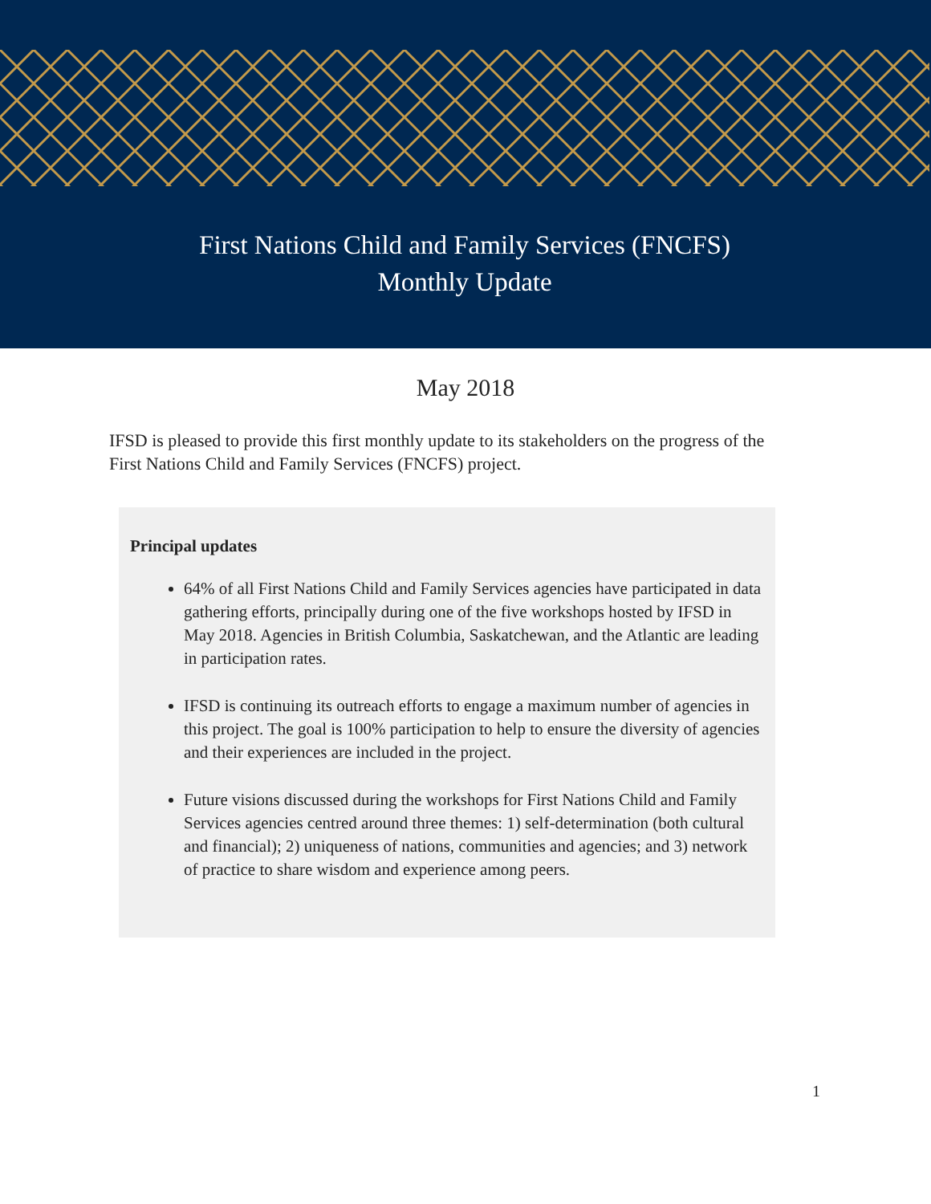First Nations Child and Family Services (FNCFS)
Monthly Update
May 2018
IFSD is pleased to provide this first monthly update to its stakeholders on the progress of the First Nations Child and Family Services (FNCFS) project.
Principal updates
64% of all First Nations Child and Family Services agencies have participated in data gathering efforts, principally during one of the five workshops hosted by IFSD in May 2018. Agencies in British Columbia, Saskatchewan, and the Atlantic are leading in participation rates.
IFSD is continuing its outreach efforts to engage a maximum number of agencies in this project. The goal is 100% participation to help to ensure the diversity of agencies and their experiences are included in the project.
Future visions discussed during the workshops for First Nations Child and Family Services agencies centred around three themes: 1) self-determination (both cultural and financial); 2) uniqueness of nations, communities and agencies; and 3) network of practice to share wisdom and experience among peers.
1